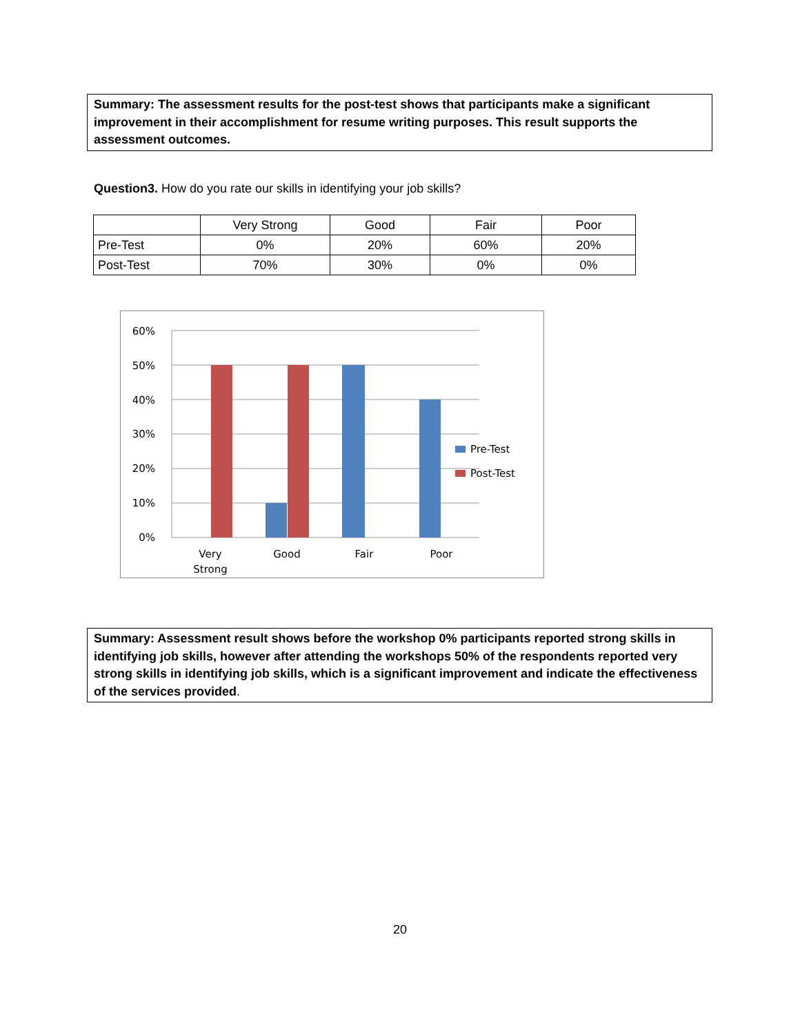Summary: The assessment results for the post-test shows that participants make a significant improvement in their accomplishment for resume writing purposes. This result supports the assessment outcomes.
Question3. How do you rate our skills in identifying your job skills?
| | Very Strong | Good | Fair | Poor |
| --- | --- | --- | --- | --- |
| Pre-Test | 0% | 20% | 60% | 20% |
| Post-Test | 70% | 30% | 0% | 0% |
60%
50%
40%
30%
20%
10%
0%
Very
Strong
Good
Fair
Poor
Pre-Test
Post-Test
Summary: Assessment result shows before the workshop 0% participants reported strong skills in identifying job skills, however after attending the workshops 50% of the respondents reported very strong skills in identifying job skills, which is a significant improvement and indicate the effectiveness of the services provided.
20